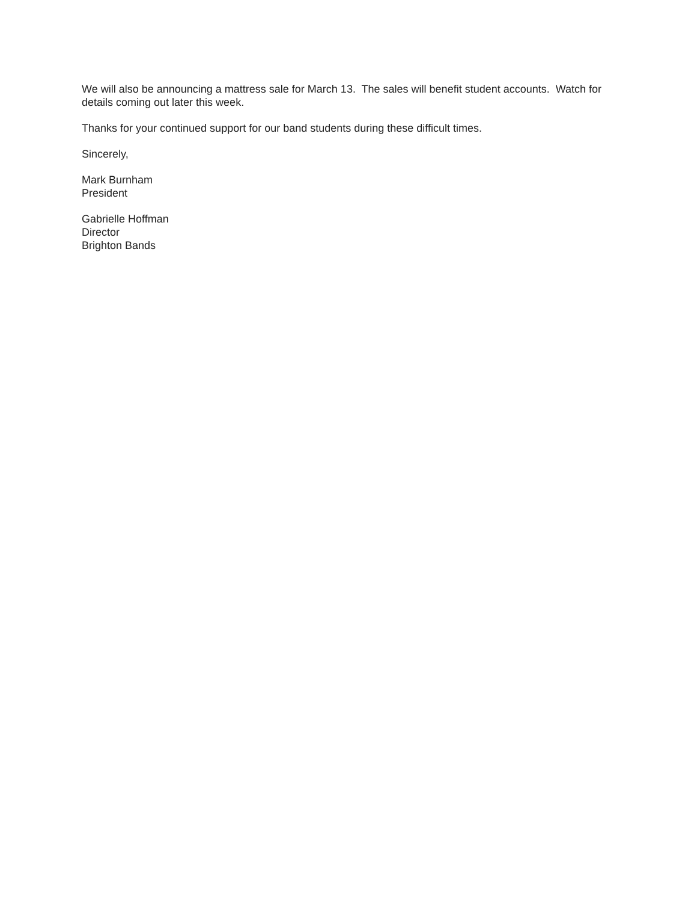We will also be announcing a mattress sale for March 13. The sales will benefit student accounts. Watch for details coming out later this week.
Thanks for your continued support for our band students during these difficult times.
Sincerely,
Mark Burnham
President
Gabrielle Hoffman
Director
Brighton Bands